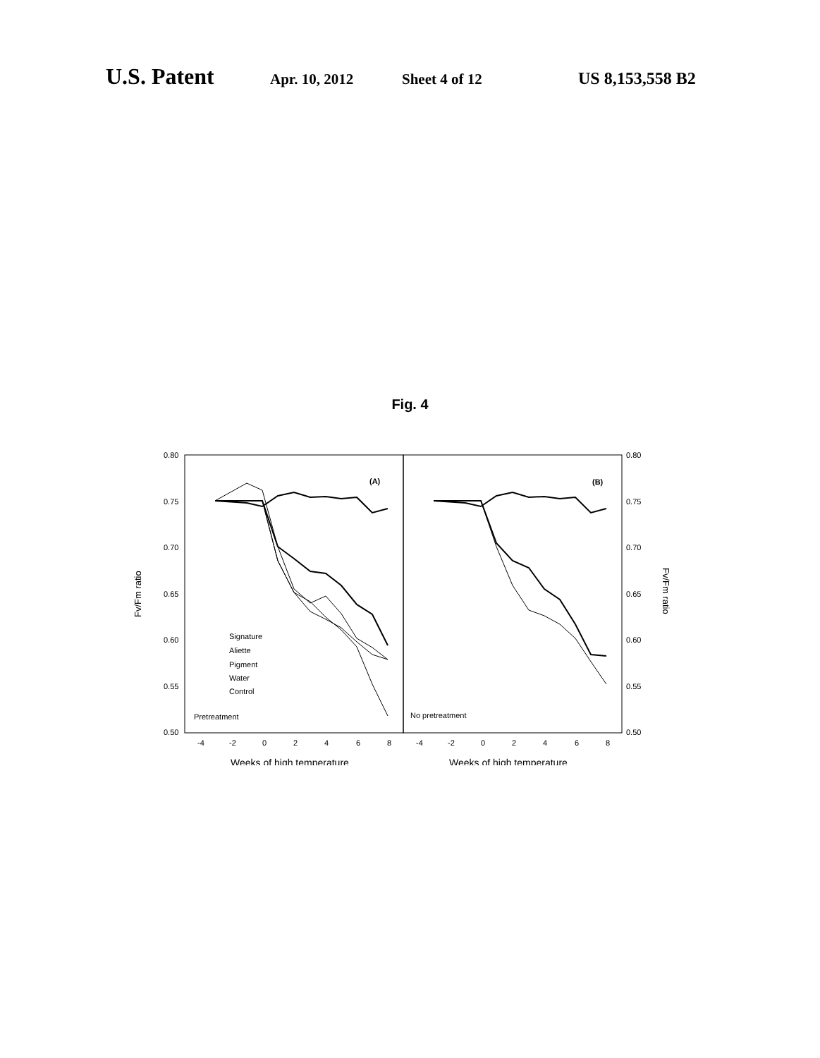U.S. Patent Apr. 10, 2012 Sheet 4 of 12 US 8,153,558 B2
Fig. 4
0.80
0.75
0.70
0.65
0.60
0.55
0.50
0.80
0.75
0.70
0.65
0.60
0.55
0.50
-4
-2
0
2
4
6
8
-4
-2
0
2
4
6
8
Weeks of high temperature
Weeks of high temperature
Fv/Fm ratio
Fv/Fm ratio
(A)
(B)
Pretreatment
No pretreatment
Signature
Aliette
Pigment
Water
Control